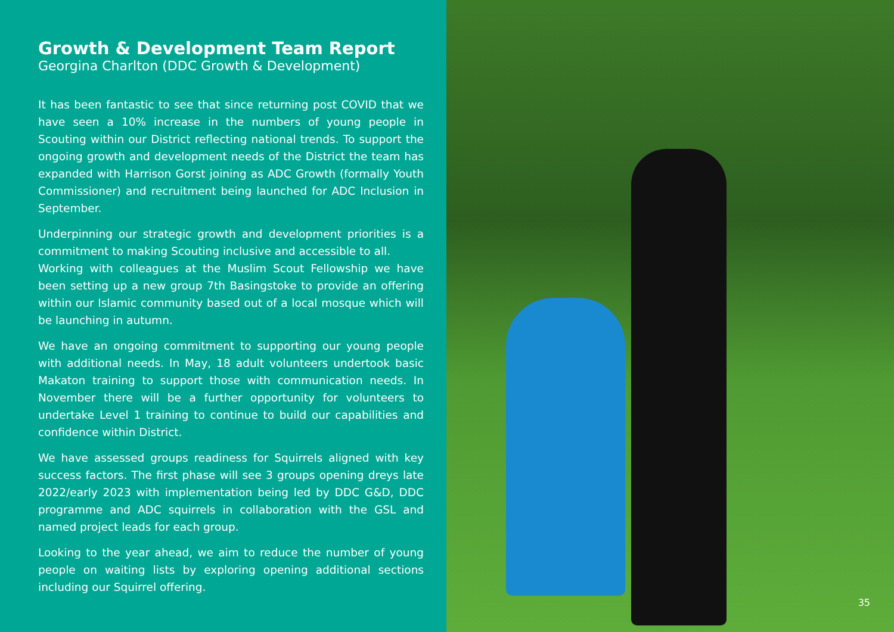Growth & Development Team Report
Georgina Charlton (DDC Growth & Development)
It has been fantastic to see that since returning post COVID that we have seen a 10% increase in the numbers of young people in Scouting within our District reflecting national trends. To support the ongoing growth and development needs of the District the team has expanded with Harrison Gorst joining as ADC Growth (formally Youth Commissioner) and recruitment being launched for ADC Inclusion in September.
Underpinning our strategic growth and development priorities is a commitment to making Scouting inclusive and accessible to all.
Working with colleagues at the Muslim Scout Fellowship we have been setting up a new group 7th Basingstoke to provide an offering within our Islamic community based out of a local mosque which will be launching in autumn.
We have an ongoing commitment to supporting our young people with additional needs. In May, 18 adult volunteers undertook basic Makaton training to support those with communication needs. In November there will be a further opportunity for volunteers to undertake Level 1 training to continue to build our capabilities and confidence within District.
We have assessed groups readiness for Squirrels aligned with key success factors. The first phase will see 3 groups opening dreys late 2022/early 2023 with implementation being led by DDC G&D, DDC programme and ADC squirrels in collaboration with the GSL and named project leads for each group.
Looking to the year ahead, we aim to reduce the number of young people on waiting lists by exploring opening additional sections including our Squirrel offering.
35